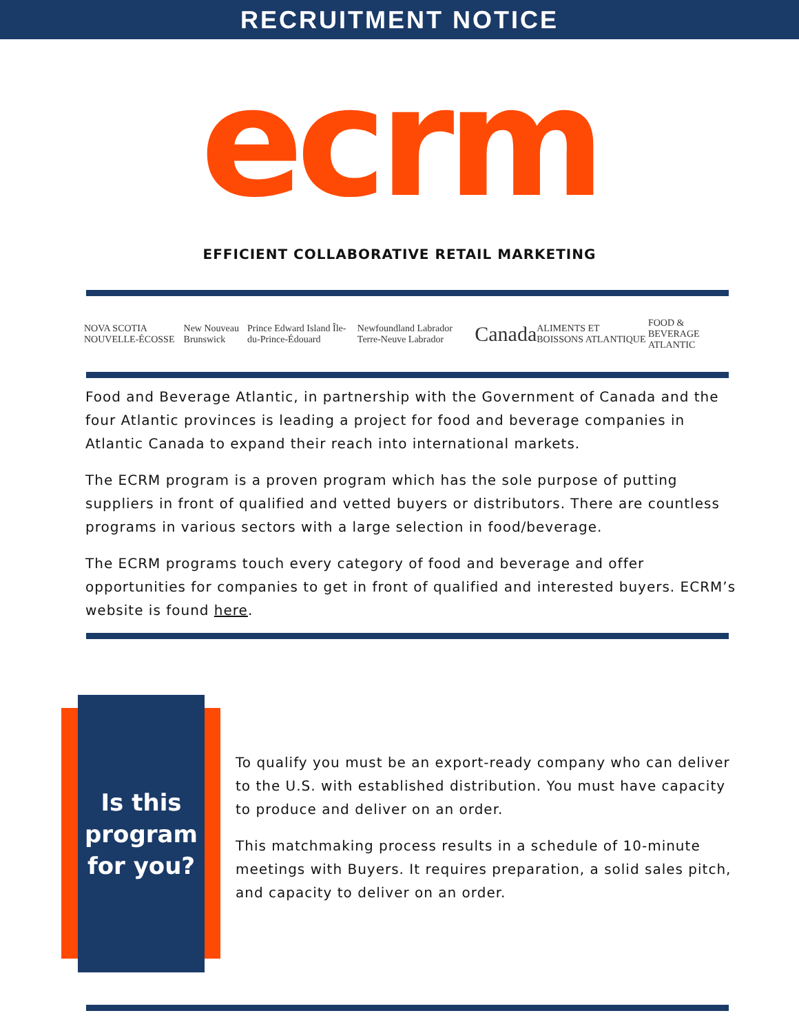RECRUITMENT NOTICE
ecrm
EFFICIENT COLLABORATIVE RETAIL MARKETING
NOVA SCOTIA NOUVELLE-ÉCOSSE New Nouveau Brunswick Prince Edward Island Île-du-Prince-Édouard Newfoundland Labrador Terre-Neuve Labrador Canada ALIMENTS ET BOISSONS ATLANTIQUE FOOD & BEVERAGE ATLANTIC
Food and Beverage Atlantic, in partnership with the Government of Canada and the four Atlantic provinces is leading a project for food and beverage companies in Atlantic Canada to expand their reach into international markets.
The ECRM program is a proven program which has the sole purpose of putting suppliers in front of qualified and vetted buyers or distributors. There are countless programs in various sectors with a large selection in food/beverage.
The ECRM programs touch every category of food and beverage and offer opportunities for companies to get in front of qualified and interested buyers. ECRM’s website is found here.
Is this
program
for you?
To qualify you must be an export-ready company who can deliver to the U.S. with established distribution. You must have capacity to produce and deliver on an order.
This matchmaking process results in a schedule of 10-minute meetings with Buyers. It requires preparation, a solid sales pitch, and capacity to deliver on an order.